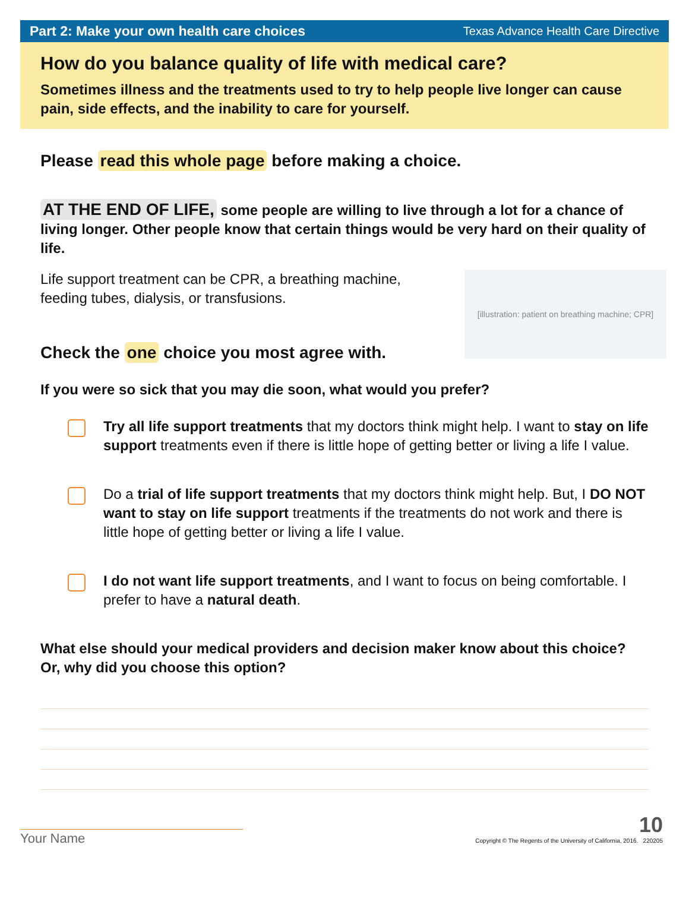Part 2: Make your own health care choices Texas Advance Health Care Directive
How do you balance quality of life with medical care?
Sometimes illness and the treatments used to try to help people live longer can cause pain, side effects, and the inability to care for yourself.
Please read this whole page before making a choice.
AT THE END OF LIFE, some people are willing to live through a lot for a chance of living longer. Other people know that certain things would be very hard on their quality of life.
[illustration: patient on breathing machine; CPR]
Life support treatment can be CPR, a breathing machine,
feeding tubes, dialysis, or transfusions.
Check the one choice you most agree with.
If you were so sick that you may die soon, what would you prefer?
Try all life support treatments that my doctors think might help. I want to stay on life support treatments even if there is little hope of getting better or living a life I value.
Do a trial of life support treatments that my doctors think might help. But, I DO NOT want to stay on life support treatments if the treatments do not work and there is little hope of getting better or living a life I value.
I do not want life support treatments, and I want to focus on being comfortable. I prefer to have a natural death.
What else should your medical providers and decision maker know about this choice? Or, why did you choose this option?
Your Name
10
Copyright © The Regents of the University of California, 2016. 220205